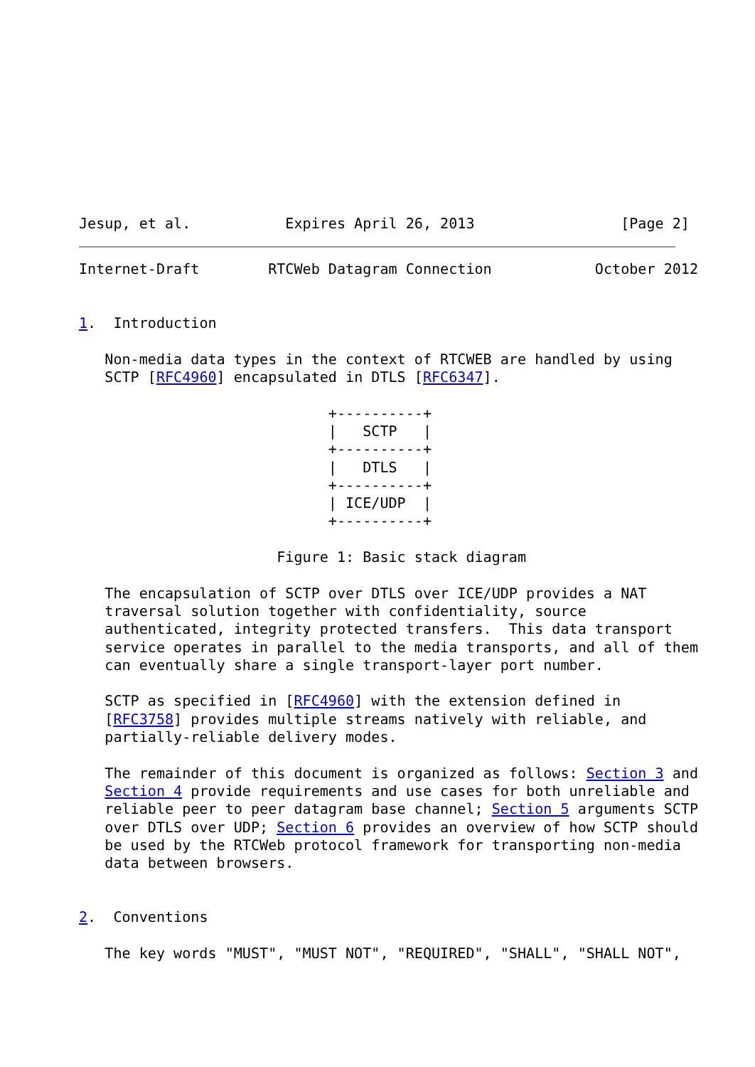Jesup, et al.           Expires April 26, 2013                 [Page 2]
Internet-Draft        RTCWeb Datagram Connection            October 2012


1.  Introduction

   Non-media data types in the context of RTCWEB are handled by using
   SCTP [RFC4960] encapsulated in DTLS [RFC6347].

                             +----------+
                             |   SCTP   |
                             +----------+
                             |   DTLS   |
                             +----------+
                             | ICE/UDP  |
                             +----------+

                       Figure 1: Basic stack diagram

   The encapsulation of SCTP over DTLS over ICE/UDP provides a NAT
   traversal solution together with confidentiality, source
   authenticated, integrity protected transfers.  This data transport
   service operates in parallel to the media transports, and all of them
   can eventually share a single transport-layer port number.

   SCTP as specified in [RFC4960] with the extension defined in
   [RFC3758] provides multiple streams natively with reliable, and
   partially-reliable delivery modes.

   The remainder of this document is organized as follows: Section 3 and
   Section 4 provide requirements and use cases for both unreliable and
   reliable peer to peer datagram base channel; Section 5 arguments SCTP
   over DTLS over UDP; Section 6 provides an overview of how SCTP should
   be used by the RTCWeb protocol framework for transporting non-media
   data between browsers.


2.  Conventions

   The key words "MUST", "MUST NOT", "REQUIRED", "SHALL", "SHALL NOT",